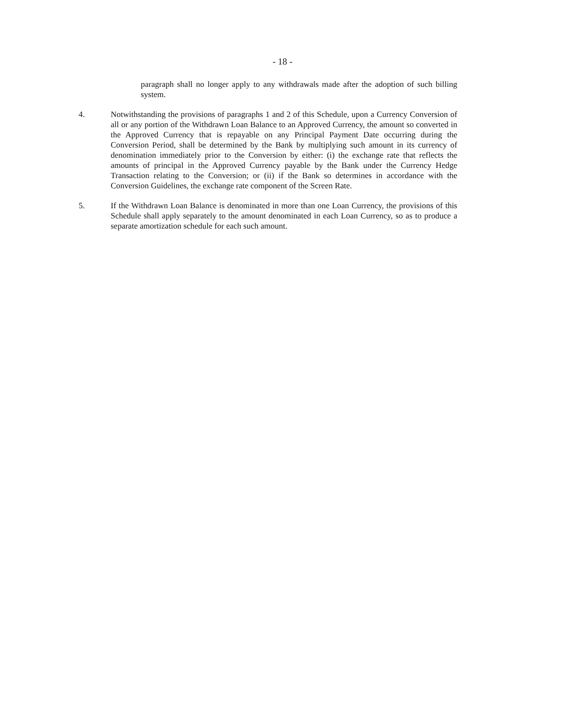- 18 -
paragraph shall no longer apply to any withdrawals made after the adoption of such billing system.
4. Notwithstanding the provisions of paragraphs 1 and 2 of this Schedule, upon a Currency Conversion of all or any portion of the Withdrawn Loan Balance to an Approved Currency, the amount so converted in the Approved Currency that is repayable on any Principal Payment Date occurring during the Conversion Period, shall be determined by the Bank by multiplying such amount in its currency of denomination immediately prior to the Conversion by either: (i) the exchange rate that reflects the amounts of principal in the Approved Currency payable by the Bank under the Currency Hedge Transaction relating to the Conversion; or (ii) if the Bank so determines in accordance with the Conversion Guidelines, the exchange rate component of the Screen Rate.
5. If the Withdrawn Loan Balance is denominated in more than one Loan Currency, the provisions of this Schedule shall apply separately to the amount denominated in each Loan Currency, so as to produce a separate amortization schedule for each such amount.